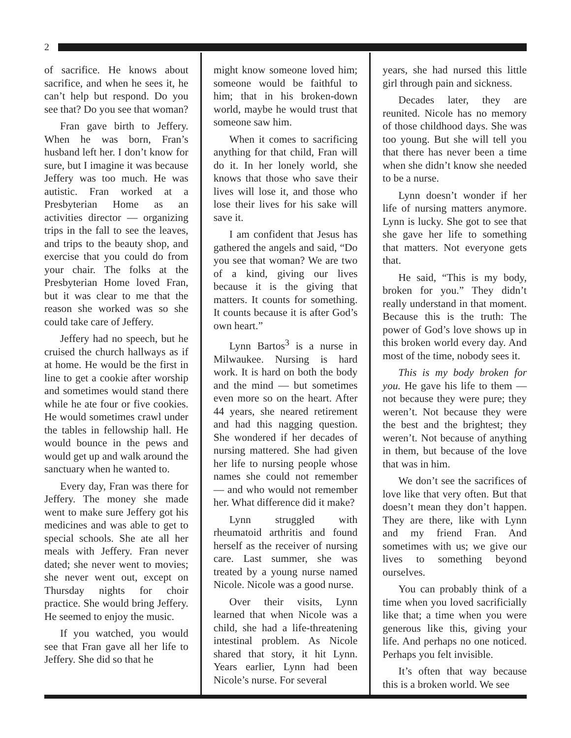2
of sacrifice. He knows about sacrifice, and when he sees it, he can’t help but respond. Do you see that? Do you see that woman?
Fran gave birth to Jeffery. When he was born, Fran’s husband left her. I don’t know for sure, but I imagine it was because Jeffery was too much. He was autistic. Fran worked at a Presbyterian Home as an activities director — organizing trips in the fall to see the leaves, and trips to the beauty shop, and exercise that you could do from your chair. The folks at the Presbyterian Home loved Fran, but it was clear to me that the reason she worked was so she could take care of Jeffery.
Jeffery had no speech, but he cruised the church hallways as if at home. He would be the first in line to get a cookie after worship and sometimes would stand there while he ate four or five cookies. He would sometimes crawl under the tables in fellowship hall. He would bounce in the pews and would get up and walk around the sanctuary when he wanted to.
Every day, Fran was there for Jeffery. The money she made went to make sure Jeffery got his medicines and was able to get to special schools. She ate all her meals with Jeffery. Fran never dated; she never went to movies; she never went out, except on Thursday nights for choir practice. She would bring Jeffery. He seemed to enjoy the music.
If you watched, you would see that Fran gave all her life to Jeffery. She did so that he
might know someone loved him; someone would be faithful to him; that in his broken-down world, maybe he would trust that someone saw him.
When it comes to sacrificing anything for that child, Fran will do it. In her lonely world, she knows that those who save their lives will lose it, and those who lose their lives for his sake will save it.
I am confident that Jesus has gathered the angels and said, “Do you see that woman? We are two of a kind, giving our lives because it is the giving that matters. It counts for something. It counts because it is after God’s own heart.”
Lynn Bartos<sup>3</sup> is a nurse in Milwaukee. Nursing is hard work. It is hard on both the body and the mind — but sometimes even more so on the heart. After 44 years, she neared retirement and had this nagging question. She wondered if her decades of nursing mattered. She had given her life to nursing people whose names she could not remember — and who would not remember her. What difference did it make?
Lynn struggled with rheumatoid arthritis and found herself as the receiver of nursing care. Last summer, she was treated by a young nurse named Nicole. Nicole was a good nurse.
Over their visits, Lynn learned that when Nicole was a child, she had a life-threatening intestinal problem. As Nicole shared that story, it hit Lynn. Years earlier, Lynn had been Nicole’s nurse. For several
years, she had nursed this little girl through pain and sickness.
Decades later, they are reunited. Nicole has no memory of those childhood days. She was too young. But she will tell you that there has never been a time when she didn’t know she needed to be a nurse.
Lynn doesn’t wonder if her life of nursing matters anymore. Lynn is lucky. She got to see that she gave her life to something that matters. Not everyone gets that.
He said, “This is my body, broken for you.” They didn’t really understand in that moment. Because this is the truth: The power of God’s love shows up in this broken world every day. And most of the time, nobody sees it.
This is my body broken for you. He gave his life to them — not because they were pure; they weren’t. Not because they were the best and the brightest; they weren’t. Not because of anything in them, but because of the love that was in him.
We don’t see the sacrifices of love like that very often. But that doesn’t mean they don’t happen. They are there, like with Lynn and my friend Fran. And sometimes with us; we give our lives to something beyond ourselves.
You can probably think of a time when you loved sacrificially like that; a time when you were generous like this, giving your life. And perhaps no one noticed. Perhaps you felt invisible.
It’s often that way because this is a broken world. We see